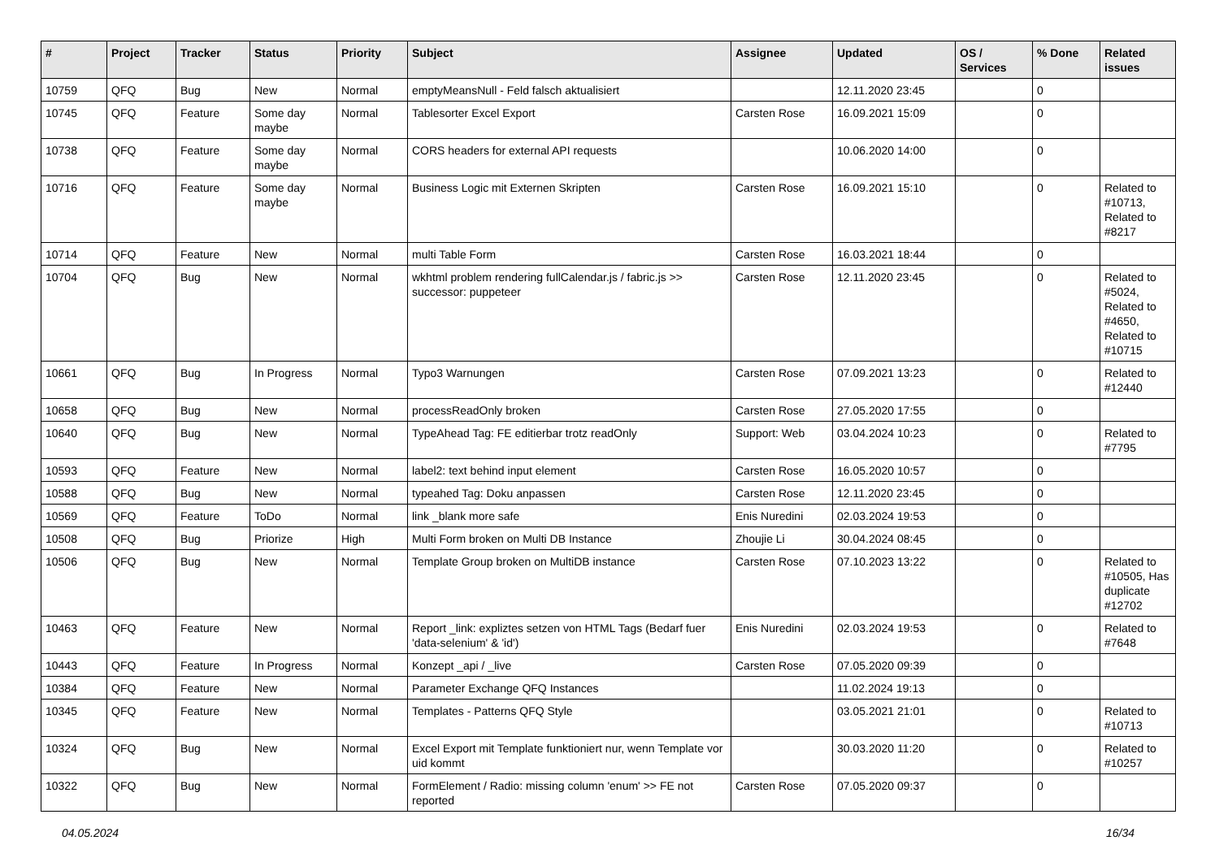| # | Project | Tracker | Status | Priority | Subject | Assignee | Updated | OS / Services | % Done | Related issues |
| --- | --- | --- | --- | --- | --- | --- | --- | --- | --- | --- |
| 10759 | QFQ | Bug | New | Normal | emptyMeansNull - Feld falsch aktualisiert | | 12.11.2020 23:45 | | 0 | |
| 10745 | QFQ | Feature | Some day maybe | Normal | Tablesorter Excel Export | Carsten Rose | 16.09.2021 15:09 | | 0 | |
| 10738 | QFQ | Feature | Some day maybe | Normal | CORS headers for external API requests | | 10.06.2020 14:00 | | 0 | |
| 10716 | QFQ | Feature | Some day maybe | Normal | Business Logic mit Externen Skripten | Carsten Rose | 16.09.2021 15:10 | | 0 | Related to #10713, Related to #8217 |
| 10714 | QFQ | Feature | New | Normal | multi Table Form | Carsten Rose | 16.03.2021 18:44 | | 0 | |
| 10704 | QFQ | Bug | New | Normal | wkhtml problem rendering fullCalendar.js / fabric.js >> successor: puppeteer | Carsten Rose | 12.11.2020 23:45 | | 0 | Related to #5024, Related to #4650, Related to #10715 |
| 10661 | QFQ | Bug | In Progress | Normal | Typo3 Warnungen | Carsten Rose | 07.09.2021 13:23 | | 0 | Related to #12440 |
| 10658 | QFQ | Bug | New | Normal | processReadOnly broken | Carsten Rose | 27.05.2020 17:55 | | 0 | |
| 10640 | QFQ | Bug | New | Normal | TypeAhead Tag: FE editierbar trotz readOnly | Support: Web | 03.04.2024 10:23 | | 0 | Related to #7795 |
| 10593 | QFQ | Feature | New | Normal | label2: text behind input element | Carsten Rose | 16.05.2020 10:57 | | 0 | |
| 10588 | QFQ | Bug | New | Normal | typeahed Tag: Doku anpassen | Carsten Rose | 12.11.2020 23:45 | | 0 | |
| 10569 | QFQ | Feature | ToDo | Normal | link _blank more safe | Enis Nuredini | 02.03.2024 19:53 | | 0 | |
| 10508 | QFQ | Bug | Priorize | High | Multi Form broken on Multi DB Instance | Zhoujie Li | 30.04.2024 08:45 | | 0 | |
| 10506 | QFQ | Bug | New | Normal | Template Group broken on MultiDB instance | Carsten Rose | 07.10.2023 13:22 | | 0 | Related to #10505, Has duplicate #12702 |
| 10463 | QFQ | Feature | New | Normal | Report _link: expliztes setzen von HTML Tags (Bedarf fuer 'data-selenium' & 'id') | Enis Nuredini | 02.03.2024 19:53 | | 0 | Related to #7648 |
| 10443 | QFQ | Feature | In Progress | Normal | Konzept _api / _live | Carsten Rose | 07.05.2020 09:39 | | 0 | |
| 10384 | QFQ | Feature | New | Normal | Parameter Exchange QFQ Instances | | 11.02.2024 19:13 | | 0 | |
| 10345 | QFQ | Feature | New | Normal | Templates - Patterns QFQ Style | | 03.05.2021 21:01 | | 0 | Related to #10713 |
| 10324 | QFQ | Bug | New | Normal | Excel Export mit Template funktioniert nur, wenn Template vor uid kommt | | 30.03.2020 11:20 | | 0 | Related to #10257 |
| 10322 | QFQ | Bug | New | Normal | FormElement / Radio: missing column 'enum' >> FE not reported | Carsten Rose | 07.05.2020 09:37 | | 0 | |
04.05.2024 16/34